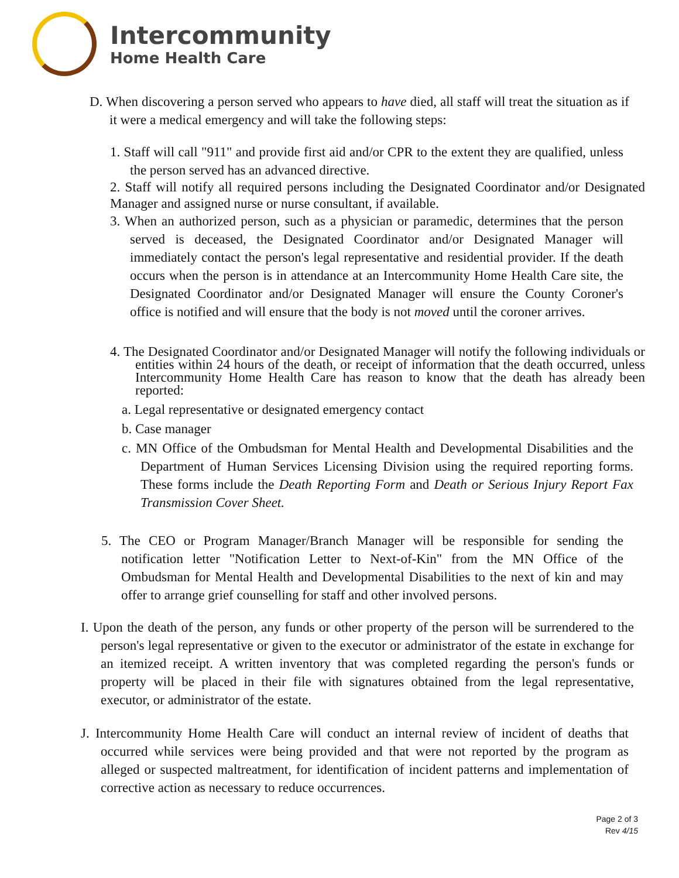Intercommunity
Home Health Care
D. When discovering a person served who appears to have died, all staff will treat the situation as if it were a medical emergency and will take the following steps:
1. Staff will call "911" and provide first aid and/or CPR to the extent they are qualified, unless the person served has an advanced directive.
2. Staff will notify all required persons including the Designated Coordinator and/or Designated Manager and assigned nurse or nurse consultant, if available.
3. When an authorized person, such as a physician or paramedic, determines that the person served is deceased, the Designated Coordinator and/or Designated Manager will immediately contact the person's legal representative and residential provider. If the death occurs when the person is in attendance at an Intercommunity Home Health Care site, the Designated Coordinator and/or Designated Manager will ensure the County Coroner's office is notified and will ensure that the body is not moved until the coroner arrives.
4. The Designated Coordinator and/or Designated Manager will notify the following individuals or entities within 24 hours of the death, or receipt of information that the death occurred, unless Intercommunity Home Health Care has reason to know that the death has already been reported:
a. Legal representative or designated emergency contact
b. Case manager
c. MN Office of the Ombudsman for Mental Health and Developmental Disabilities and the Department of Human Services Licensing Division using the required reporting forms. These forms include the Death Reporting Form and Death or Serious Injury Report Fax Transmission Cover Sheet.
5. The CEO or Program Manager/Branch Manager will be responsible for sending the notification letter "Notification Letter to Next-of-Kin" from the MN Office of the Ombudsman for Mental Health and Developmental Disabilities to the next of kin and may offer to arrange grief counselling for staff and other involved persons.
I. Upon the death of the person, any funds or other property of the person will be surrendered to the person's legal representative or given to the executor or administrator of the estate in exchange for an itemized receipt. A written inventory that was completed regarding the person's funds or property will be placed in their file with signatures obtained from the legal representative, executor, or administrator of the estate.
J. Intercommunity Home Health Care will conduct an internal review of incident of deaths that occurred while services were being provided and that were not reported by the program as alleged or suspected maltreatment, for identification of incident patterns and implementation of corrective action as necessary to reduce occurrences.
Page 2 of 3
Rev 4/15